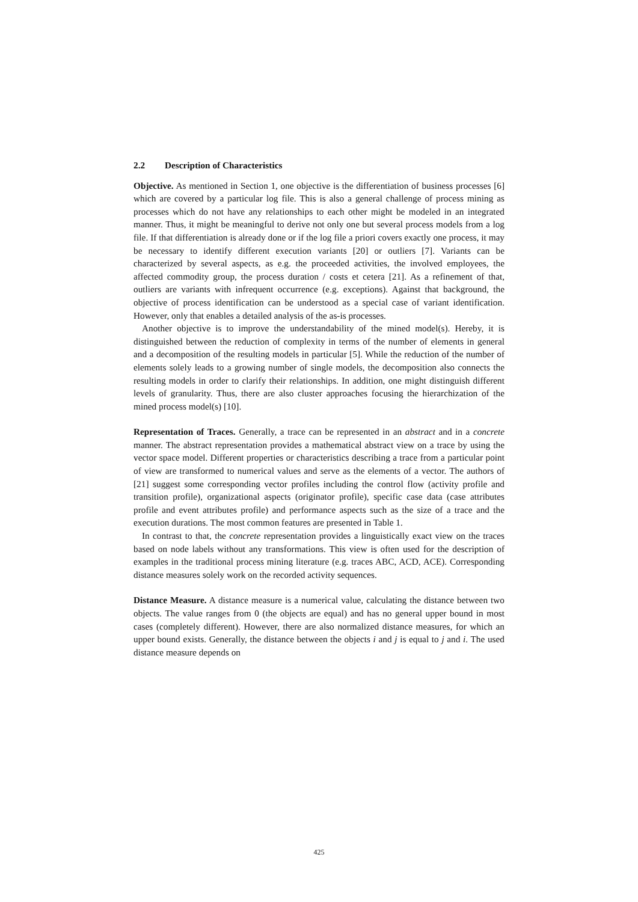2.2 Description of Characteristics
Objective. As mentioned in Section 1, one objective is the differentiation of business processes [6] which are covered by a particular log file. This is also a general challenge of process mining as processes which do not have any relationships to each other might be modeled in an integrated manner. Thus, it might be meaningful to derive not only one but several process models from a log file. If that differentiation is already done or if the log file a priori covers exactly one process, it may be necessary to identify different execution variants [20] or outliers [7]. Variants can be characterized by several aspects, as e.g. the proceeded activities, the involved employees, the affected commodity group, the process duration / costs et cetera [21]. As a refinement of that, outliers are variants with infrequent occurrence (e.g. exceptions). Against that background, the objective of process identification can be understood as a special case of variant identification. However, only that enables a detailed analysis of the as-is processes.
Another objective is to improve the understandability of the mined model(s). Hereby, it is distinguished between the reduction of complexity in terms of the number of elements in general and a decomposition of the resulting models in particular [5]. While the reduction of the number of elements solely leads to a growing number of single models, the decomposition also connects the resulting models in order to clarify their relationships. In addition, one might distinguish different levels of granularity. Thus, there are also cluster approaches focusing the hierarchization of the mined process model(s) [10].
Representation of Traces. Generally, a trace can be represented in an abstract and in a concrete manner. The abstract representation provides a mathematical abstract view on a trace by using the vector space model. Different properties or characteristics describing a trace from a particular point of view are transformed to numerical values and serve as the elements of a vector. The authors of [21] suggest some corresponding vector profiles including the control flow (activity profile and transition profile), organizational aspects (originator profile), specific case data (case attributes profile and event attributes profile) and performance aspects such as the size of a trace and the execution durations. The most common features are presented in Table 1.
In contrast to that, the concrete representation provides a linguistically exact view on the traces based on node labels without any transformations. This view is often used for the description of examples in the traditional process mining literature (e.g. traces ABC, ACD, ACE). Corresponding distance measures solely work on the recorded activity sequences.
Distance Measure. A distance measure is a numerical value, calculating the distance between two objects. The value ranges from 0 (the objects are equal) and has no general upper bound in most cases (completely different). However, there are also normalized distance measures, for which an upper bound exists. Generally, the distance between the objects i and j is equal to j and i. The used distance measure depends on
425